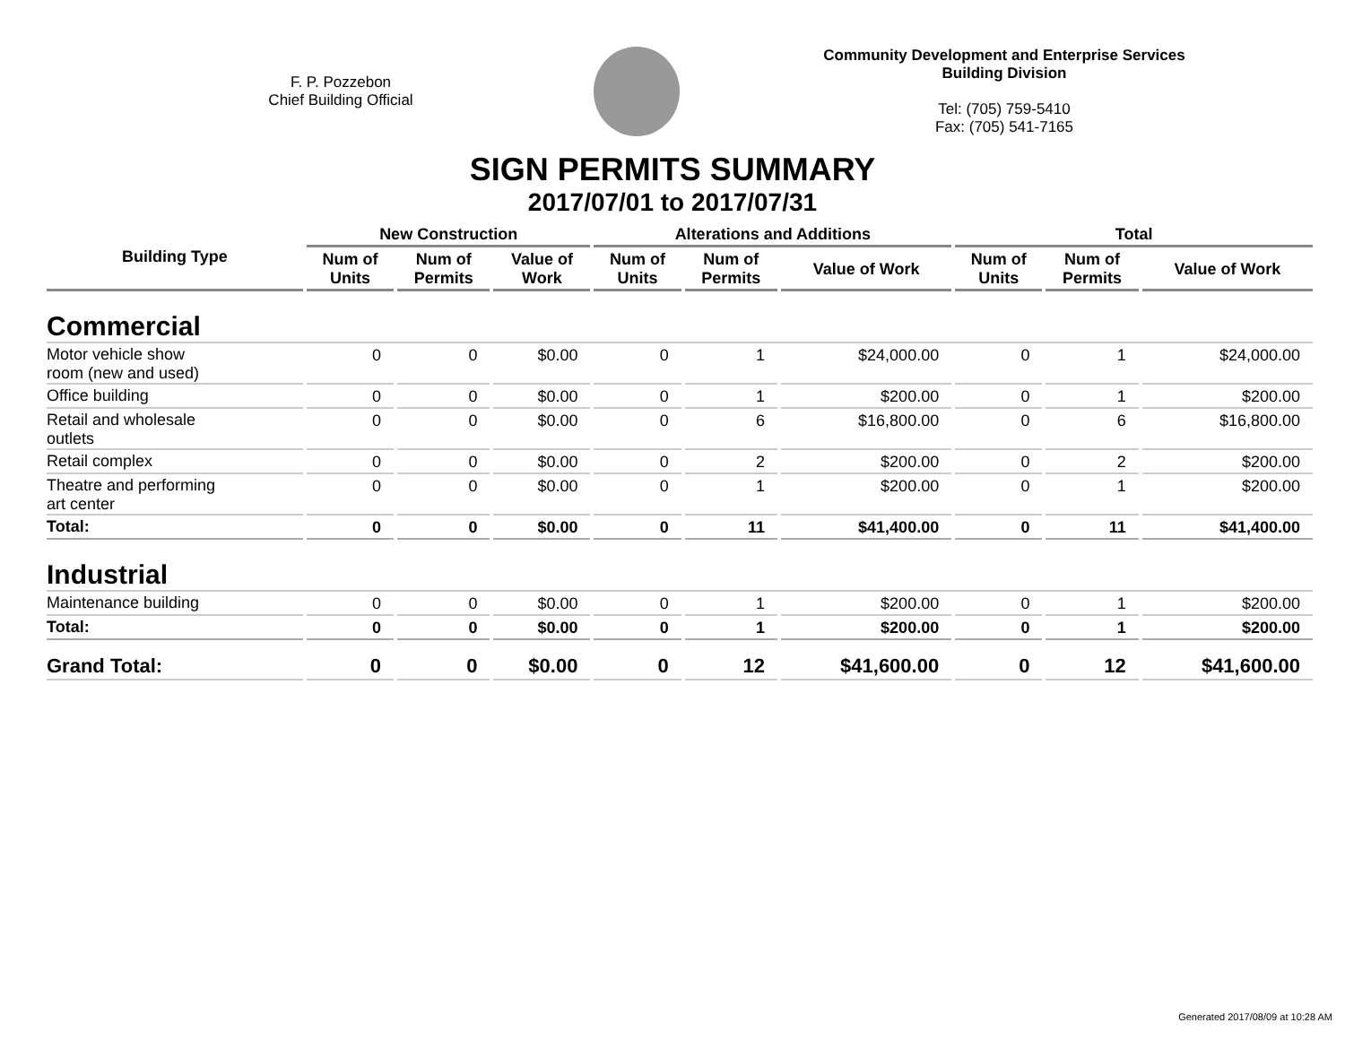F. P. Pozzebon
Chief Building Official
Community Development and Enterprise Services
Building Division
Tel: (705) 759-5410
Fax: (705) 541-7165
SIGN PERMITS SUMMARY
2017/07/01 to 2017/07/31
| Building Type | New Construction | | | Alterations and Additions | | | Total | | |
| --- | --- | --- | --- | --- | --- | --- | --- | --- | --- |
| | Num of Units | Num of Permits | Value of Work | Num of Units | Num of Permits | Value of Work | Num of Units | Num of Permits | Value of Work |
| Commercial | | | | | | | | | |
| Motor vehicle show room (new and used) | 0 | 0 | $0.00 | 0 | 1 | $24,000.00 | 0 | 1 | $24,000.00 |
| Office building | 0 | 0 | $0.00 | 0 | 1 | $200.00 | 0 | 1 | $200.00 |
| Retail and wholesale outlets | 0 | 0 | $0.00 | 0 | 6 | $16,800.00 | 0 | 6 | $16,800.00 |
| Retail complex | 0 | 0 | $0.00 | 0 | 2 | $200.00 | 0 | 2 | $200.00 |
| Theatre and performing art center | 0 | 0 | $0.00 | 0 | 1 | $200.00 | 0 | 1 | $200.00 |
| Total: | 0 | 0 | $0.00 | 0 | 11 | $41,400.00 | 0 | 11 | $41,400.00 |
| Industrial | | | | | | | | | |
| Maintenance building | 0 | 0 | $0.00 | 0 | 1 | $200.00 | 0 | 1 | $200.00 |
| Total: | 0 | 0 | $0.00 | 0 | 1 | $200.00 | 0 | 1 | $200.00 |
| Grand Total: | 0 | 0 | $0.00 | 0 | 12 | $41,600.00 | 0 | 12 | $41,600.00 |
Generated 2017/08/09 at 10:28 AM